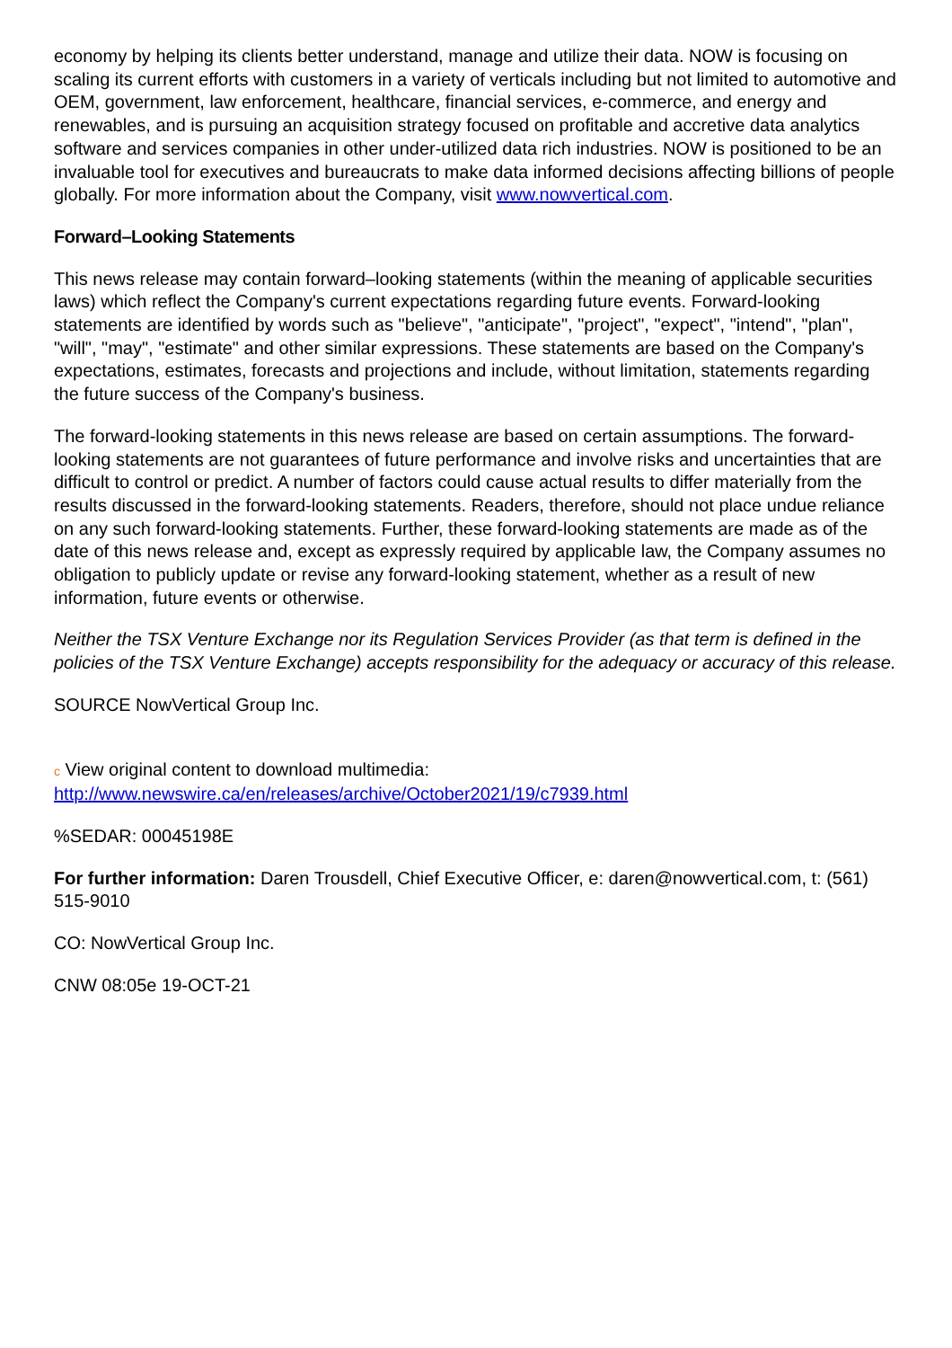economy by helping its clients better understand, manage and utilize their data. NOW is focusing on scaling its current efforts with customers in a variety of verticals including but not limited to automotive and OEM, government, law enforcement, healthcare, financial services, e-commerce, and energy and renewables, and is pursuing an acquisition strategy focused on profitable and accretive data analytics software and services companies in other under-utilized data rich industries. NOW is positioned to be an invaluable tool for executives and bureaucrats to make data informed decisions affecting billions of people globally. For more information about the Company, visit www.nowvertical.com.
Forward–Looking Statements
This news release may contain forward–looking statements (within the meaning of applicable securities laws) which reflect the Company's current expectations regarding future events. Forward-looking statements are identified by words such as "believe", "anticipate", "project", "expect", "intend", "plan", "will", "may", "estimate" and other similar expressions. These statements are based on the Company's expectations, estimates, forecasts and projections and include, without limitation, statements regarding the future success of the Company's business.
The forward-looking statements in this news release are based on certain assumptions. The forward-looking statements are not guarantees of future performance and involve risks and uncertainties that are difficult to control or predict. A number of factors could cause actual results to differ materially from the results discussed in the forward-looking statements. Readers, therefore, should not place undue reliance on any such forward-looking statements. Further, these forward-looking statements are made as of the date of this news release and, except as expressly required by applicable law, the Company assumes no obligation to publicly update or revise any forward-looking statement, whether as a result of new information, future events or otherwise.
Neither the TSX Venture Exchange nor its Regulation Services Provider (as that term is defined in the policies of the TSX Venture Exchange) accepts responsibility for the adequacy or accuracy of this release.
SOURCE NowVertical Group Inc.
c View original content to download multimedia:
http://www.newswire.ca/en/releases/archive/October2021/19/c7939.html
%SEDAR: 00045198E
For further information: Daren Trousdell, Chief Executive Officer, e: daren@nowvertical.com, t: (561) 515-9010
CO: NowVertical Group Inc.
CNW 08:05e 19-OCT-21